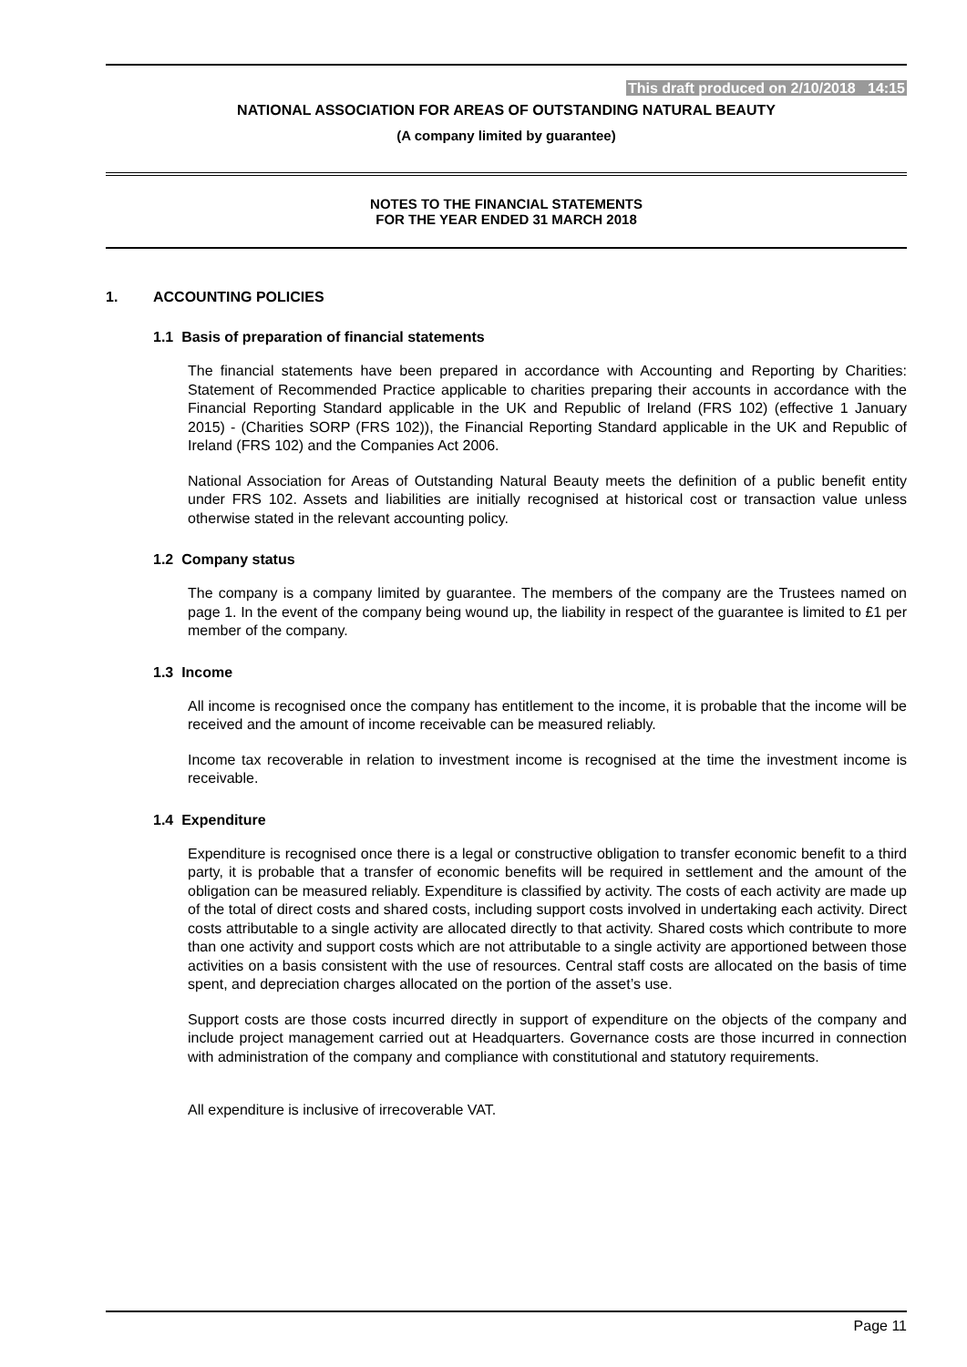This draft produced on 2/10/2018 14:15
NATIONAL ASSOCIATION FOR AREAS OF OUTSTANDING NATURAL BEAUTY
(A company limited by guarantee)
NOTES TO THE FINANCIAL STATEMENTS
FOR THE YEAR ENDED 31 MARCH 2018
1. ACCOUNTING POLICIES
1.1 Basis of preparation of financial statements
The financial statements have been prepared in accordance with Accounting and Reporting by Charities: Statement of Recommended Practice applicable to charities preparing their accounts in accordance with the Financial Reporting Standard applicable in the UK and Republic of Ireland (FRS 102) (effective 1 January 2015) - (Charities SORP (FRS 102)), the Financial Reporting Standard applicable in the UK and Republic of Ireland (FRS 102) and the Companies Act 2006.
National Association for Areas of Outstanding Natural Beauty meets the definition of a public benefit entity under FRS 102. Assets and liabilities are initially recognised at historical cost or transaction value unless otherwise stated in the relevant accounting policy.
1.2 Company status
The company is a company limited by guarantee. The members of the company are the Trustees named on page 1. In the event of the company being wound up, the liability in respect of the guarantee is limited to £1 per member of the company.
1.3 Income
All income is recognised once the company has entitlement to the income, it is probable that the income will be received and the amount of income receivable can be measured reliably.
Income tax recoverable in relation to investment income is recognised at the time the investment income is receivable.
1.4 Expenditure
Expenditure is recognised once there is a legal or constructive obligation to transfer economic benefit to a third party, it is probable that a transfer of economic benefits will be required in settlement and the amount of the obligation can be measured reliably. Expenditure is classified by activity. The costs of each activity are made up of the total of direct costs and shared costs, including support costs involved in undertaking each activity. Direct costs attributable to a single activity are allocated directly to that activity. Shared costs which contribute to more than one activity and support costs which are not attributable to a single activity are apportioned between those activities on a basis consistent with the use of resources. Central staff costs are allocated on the basis of time spent, and depreciation charges allocated on the portion of the asset’s use.
Support costs are those costs incurred directly in support of expenditure on the objects of the company and include project management carried out at Headquarters. Governance costs are those incurred in connection with administration of the company and compliance with constitutional and statutory requirements.
All expenditure is inclusive of irrecoverable VAT.
Page 11